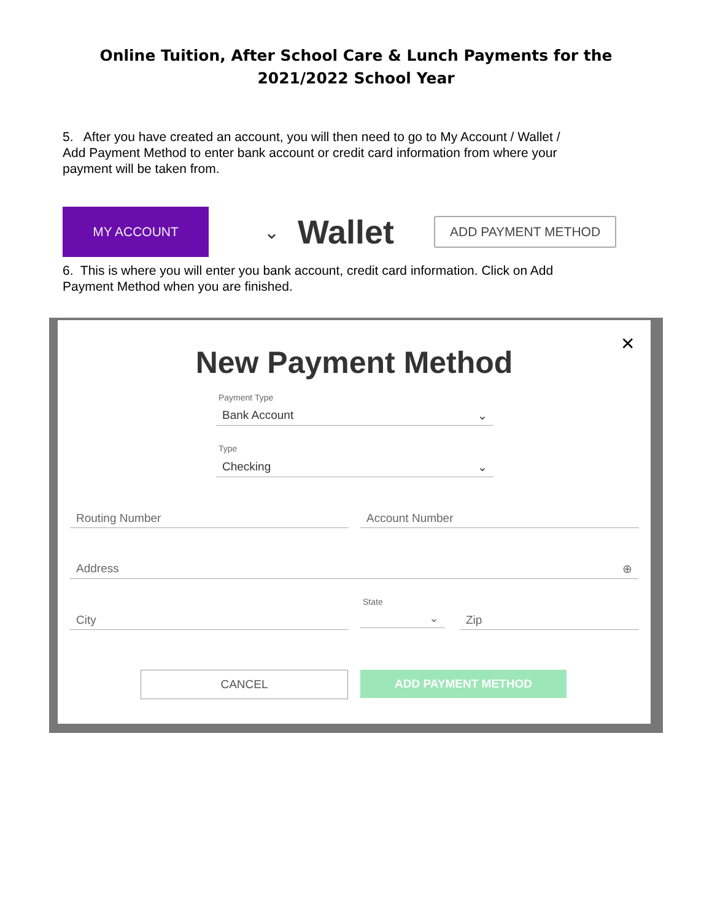Online Tuition, After School Care & Lunch Payments for the
2021/2022 School Year
5. After you have created an account, you will then need to go to My Account / Wallet / Add Payment Method to enter bank account or credit card information from where your payment will be taken from.
MY ACCOUNT
⌄ Wallet ADD PAYMENT METHOD
6. This is where you will enter you bank account, credit card information. Click on Add Payment Method when you are finished.
✕
New Payment Method
Payment Type
Bank Account ⌄
Type
Checking ⌄
Routing Number Account Number
Address ⊕
State
City ⌄ Zip
CANCEL ADD PAYMENT METHOD